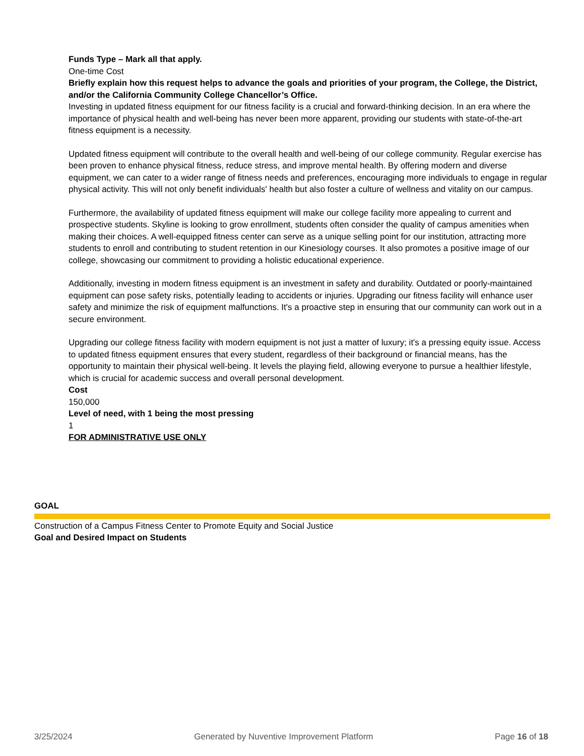Funds Type – Mark all that apply.
One-time Cost
Briefly explain how this request helps to advance the goals and priorities of your program, the College, the District, and/or the California Community College Chancellor’s Office.
Investing in updated fitness equipment for our fitness facility is a crucial and forward-thinking decision. In an era where the importance of physical health and well-being has never been more apparent, providing our students with state-of-the-art fitness equipment is a necessity.
Updated fitness equipment will contribute to the overall health and well-being of our college community. Regular exercise has been proven to enhance physical fitness, reduce stress, and improve mental health. By offering modern and diverse equipment, we can cater to a wider range of fitness needs and preferences, encouraging more individuals to engage in regular physical activity. This will not only benefit individuals' health but also foster a culture of wellness and vitality on our campus.
Furthermore, the availability of updated fitness equipment will make our college facility more appealing to current and prospective students. Skyline is looking to grow enrollment, students often consider the quality of campus amenities when making their choices. A well-equipped fitness center can serve as a unique selling point for our institution, attracting more students to enroll and contributing to student retention in our Kinesiology courses. It also promotes a positive image of our college, showcasing our commitment to providing a holistic educational experience.
Additionally, investing in modern fitness equipment is an investment in safety and durability. Outdated or poorly-maintained equipment can pose safety risks, potentially leading to accidents or injuries. Upgrading our fitness facility will enhance user safety and minimize the risk of equipment malfunctions. It's a proactive step in ensuring that our community can work out in a secure environment.
Upgrading our college fitness facility with modern equipment is not just a matter of luxury; it's a pressing equity issue. Access to updated fitness equipment ensures that every student, regardless of their background or financial means, has the opportunity to maintain their physical well-being. It levels the playing field, allowing everyone to pursue a healthier lifestyle, which is crucial for academic success and overall personal development.
Cost
150,000
Level of need, with 1 being the most pressing
1
FOR ADMINISTRATIVE USE ONLY
GOAL
Construction of a Campus Fitness Center to Promote Equity and Social Justice
Goal and Desired Impact on Students
3/25/2024 Generated by Nuventive Improvement Platform Page 16 of 18